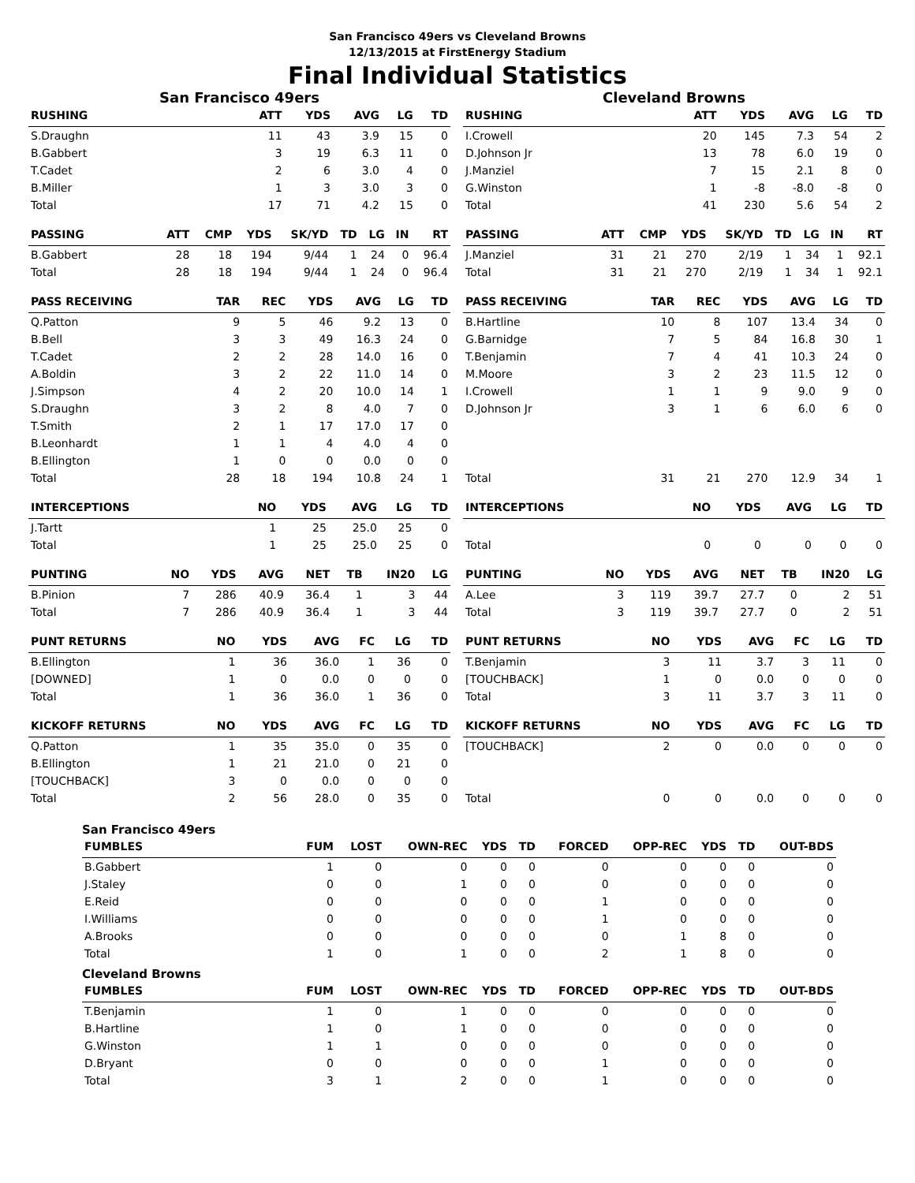San Francisco 49ers vs Cleveland Browns
12/13/2015 at FirstEnergy Stadium
Final Individual Statistics
San Francisco 49ers
| RUSHING | ATT | YDS | AVG | LG | TD |
| --- | --- | --- | --- | --- | --- |
| S.Draughn | 11 | 43 | 3.9 | 15 | 0 |
| B.Gabbert | 3 | 19 | 6.3 | 11 | 0 |
| T.Cadet | 2 | 6 | 3.0 | 4 | 0 |
| B.Miller | 1 | 3 | 3.0 | 3 | 0 |
| Total | 17 | 71 | 4.2 | 15 | 0 |
| PASSING | ATT | CMP | YDS | SK/YD | TD | LG | IN | RT |
| --- | --- | --- | --- | --- | --- | --- | --- | --- |
| B.Gabbert | 28 | 18 | 194 | 9/44 | 1 | 24 | 0 | 96.4 |
| Total | 28 | 18 | 194 | 9/44 | 1 | 24 | 0 | 96.4 |
| PASS RECEIVING | TAR | REC | YDS | AVG | LG | TD |
| --- | --- | --- | --- | --- | --- | --- |
| Q.Patton | 9 | 5 | 46 | 9.2 | 13 | 0 |
| B.Bell | 3 | 3 | 49 | 16.3 | 24 | 0 |
| T.Cadet | 2 | 2 | 28 | 14.0 | 16 | 0 |
| A.Boldin | 3 | 2 | 22 | 11.0 | 14 | 0 |
| J.Simpson | 4 | 2 | 20 | 10.0 | 14 | 1 |
| S.Draughn | 3 | 2 | 8 | 4.0 | 7 | 0 |
| T.Smith | 2 | 1 | 17 | 17.0 | 17 | 0 |
| B.Leonhardt | 1 | 1 | 4 | 4.0 | 4 | 0 |
| B.Ellington | 1 | 0 | 0 | 0.0 | 0 | 0 |
| Total | 28 | 18 | 194 | 10.8 | 24 | 1 |
| INTERCEPTIONS | NO | YDS | AVG | LG | TD |
| --- | --- | --- | --- | --- | --- |
| J.Tartt | 1 | 25 | 25.0 | 25 | 0 |
| Total | 1 | 25 | 25.0 | 25 | 0 |
| PUNTING | NO | YDS | AVG | NET | TB | IN20 | LG |
| --- | --- | --- | --- | --- | --- | --- | --- |
| B.Pinion | 7 | 286 | 40.9 | 36.4 | 1 | 3 | 44 |
| Total | 7 | 286 | 40.9 | 36.4 | 1 | 3 | 44 |
| PUNT RETURNS | NO | YDS | AVG | FC | LG | TD |
| --- | --- | --- | --- | --- | --- | --- |
| B.Ellington | 1 | 36 | 36.0 | 1 | 36 | 0 |
| [DOWNED] | 1 | 0 | 0.0 | 0 | 0 | 0 |
| Total | 1 | 36 | 36.0 | 1 | 36 | 0 |
| KICKOFF RETURNS | NO | YDS | AVG | FC | LG | TD |
| --- | --- | --- | --- | --- | --- | --- |
| Q.Patton | 1 | 35 | 35.0 | 0 | 35 | 0 |
| B.Ellington | 1 | 21 | 21.0 | 0 | 21 | 0 |
| [TOUCHBACK] | 3 | 0 | 0.0 | 0 | 0 | 0 |
| Total | 2 | 56 | 28.0 | 0 | 35 | 0 |
Cleveland Browns
| RUSHING | ATT | YDS | AVG | LG | TD |
| --- | --- | --- | --- | --- | --- |
| I.Crowell | 20 | 145 | 7.3 | 54 | 2 |
| D.Johnson Jr | 13 | 78 | 6.0 | 19 | 0 |
| J.Manziel | 7 | 15 | 2.1 | 8 | 0 |
| G.Winston | 1 | -8 | -8.0 | -8 | 0 |
| Total | 41 | 230 | 5.6 | 54 | 2 |
| PASSING | ATT | CMP | YDS | SK/YD | TD | LG | IN | RT |
| --- | --- | --- | --- | --- | --- | --- | --- | --- |
| J.Manziel | 31 | 21 | 270 | 2/19 | 1 | 34 | 1 | 92.1 |
| Total | 31 | 21 | 270 | 2/19 | 1 | 34 | 1 | 92.1 |
| PASS RECEIVING | TAR | REC | YDS | AVG | LG | TD |
| --- | --- | --- | --- | --- | --- | --- |
| B.Hartline | 10 | 8 | 107 | 13.4 | 34 | 0 |
| G.Barnidge | 7 | 5 | 84 | 16.8 | 30 | 1 |
| T.Benjamin | 7 | 4 | 41 | 10.3 | 24 | 0 |
| M.Moore | 3 | 2 | 23 | 11.5 | 12 | 0 |
| I.Crowell | 1 | 1 | 9 | 9.0 | 9 | 0 |
| D.Johnson Jr | 3 | 1 | 6 | 6.0 | 6 | 0 |
| Total | 31 | 21 | 270 | 12.9 | 34 | 1 |
| INTERCEPTIONS | NO | YDS | AVG | LG | TD |
| --- | --- | --- | --- | --- | --- |
| Total | 0 | 0 | 0 | 0 | 0 |
| PUNTING | NO | YDS | AVG | NET | TB | IN20 | LG |
| --- | --- | --- | --- | --- | --- | --- | --- |
| A.Lee | 3 | 119 | 39.7 | 27.7 | 0 | 2 | 51 |
| Total | 3 | 119 | 39.7 | 27.7 | 0 | 2 | 51 |
| PUNT RETURNS | NO | YDS | AVG | FC | LG | TD |
| --- | --- | --- | --- | --- | --- | --- |
| T.Benjamin | 3 | 11 | 3.7 | 3 | 11 | 0 |
| [TOUCHBACK] | 1 | 0 | 0.0 | 0 | 0 | 0 |
| Total | 3 | 11 | 3.7 | 3 | 11 | 0 |
| KICKOFF RETURNS | NO | YDS | AVG | FC | LG | TD |
| --- | --- | --- | --- | --- | --- | --- |
| [TOUCHBACK] | 2 | 0 | 0.0 | 0 | 0 | 0 |
| Total | 0 | 0 | 0.0 | 0 | 0 | 0 |
San Francisco 49ers
| FUMBLES | FUM | LOST | OWN-REC | YDS | TD | FORCED | OPP-REC | YDS | TD | OUT-BDS |
| --- | --- | --- | --- | --- | --- | --- | --- | --- | --- | --- |
| B.Gabbert | 1 | 0 | 0 | 0 | 0 | 0 | 0 | 0 | 0 | 0 |
| J.Staley | 0 | 0 | 1 | 0 | 0 | 0 | 0 | 0 | 0 | 0 |
| E.Reid | 0 | 0 | 0 | 0 | 0 | 1 | 0 | 0 | 0 | 0 |
| I.Williams | 0 | 0 | 0 | 0 | 0 | 1 | 0 | 0 | 0 | 0 |
| A.Brooks | 0 | 0 | 0 | 0 | 0 | 0 | 1 | 8 | 0 | 0 |
| Total | 1 | 0 | 1 | 0 | 0 | 2 | 1 | 8 | 0 | 0 |
Cleveland Browns
| FUMBLES | FUM | LOST | OWN-REC | YDS | TD | FORCED | OPP-REC | YDS | TD | OUT-BDS |
| --- | --- | --- | --- | --- | --- | --- | --- | --- | --- | --- |
| T.Benjamin | 1 | 0 | 1 | 0 | 0 | 0 | 0 | 0 | 0 | 0 |
| B.Hartline | 1 | 0 | 1 | 0 | 0 | 0 | 0 | 0 | 0 | 0 |
| G.Winston | 1 | 1 | 0 | 0 | 0 | 0 | 0 | 0 | 0 | 0 |
| D.Bryant | 0 | 0 | 0 | 0 | 0 | 1 | 0 | 0 | 0 | 0 |
| Total | 3 | 1 | 2 | 0 | 0 | 1 | 0 | 0 | 0 | 0 |